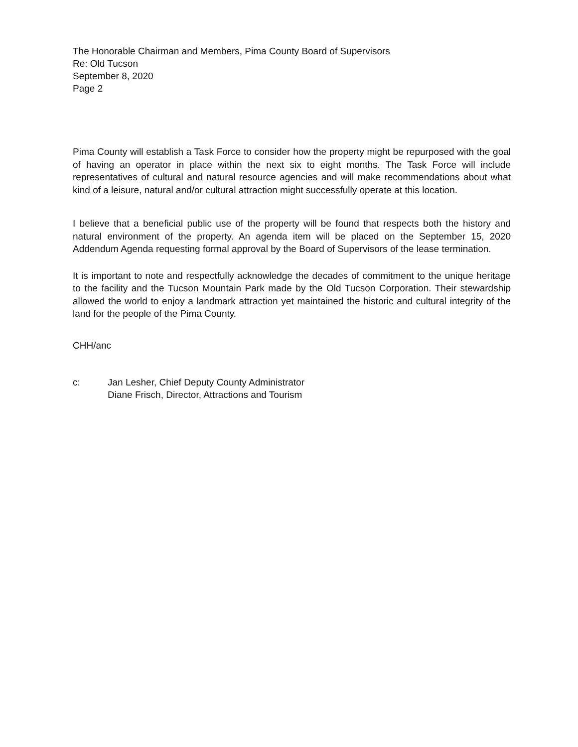The Honorable Chairman and Members, Pima County Board of Supervisors
Re: Old Tucson
September 8, 2020
Page 2
Pima County will establish a Task Force to consider how the property might be repurposed with the goal of having an operator in place within the next six to eight months. The Task Force will include representatives of cultural and natural resource agencies and will make recommendations about what kind of a leisure, natural and/or cultural attraction might successfully operate at this location.
I believe that a beneficial public use of the property will be found that respects both the history and natural environment of the property. An agenda item will be placed on the September 15, 2020 Addendum Agenda requesting formal approval by the Board of Supervisors of the lease termination.
It is important to note and respectfully acknowledge the decades of commitment to the unique heritage to the facility and the Tucson Mountain Park made by the Old Tucson Corporation. Their stewardship allowed the world to enjoy a landmark attraction yet maintained the historic and cultural integrity of the land for the people of the Pima County.
CHH/anc
c: Jan Lesher, Chief Deputy County Administrator
Diane Frisch, Director, Attractions and Tourism